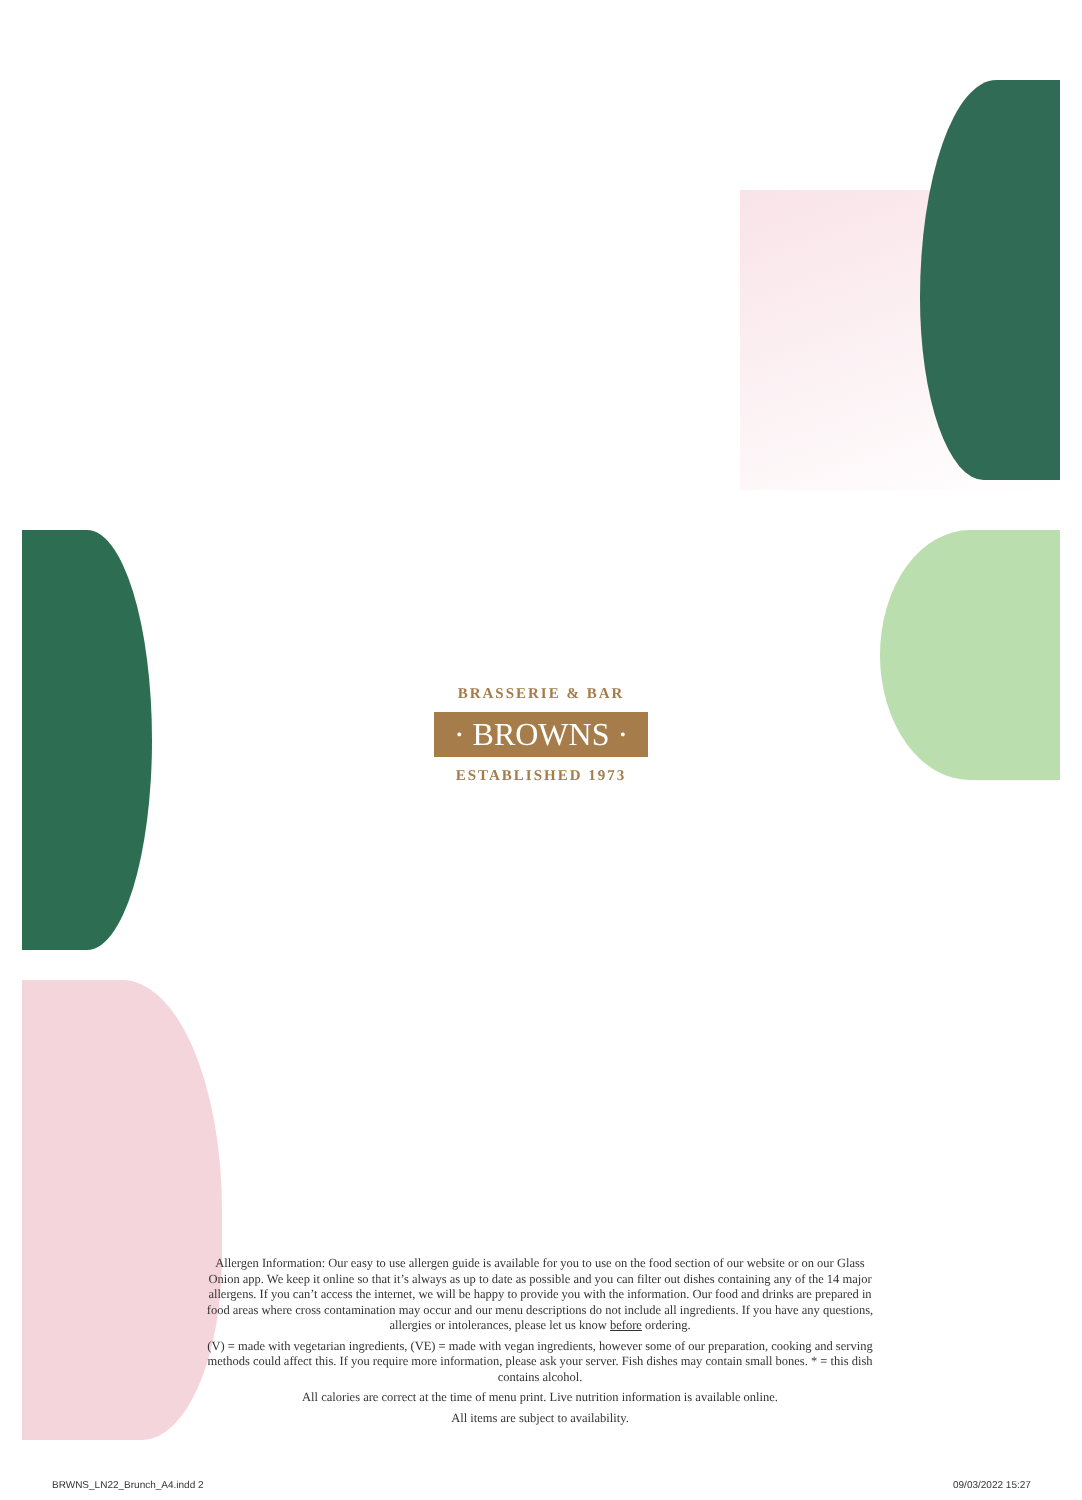BRASSERIE & BAR
· BROWNS ·
ESTABLISHED 1973
Allergen Information: Our easy to use allergen guide is available for you to use on the food section of our website or on our Glass Onion app. We keep it online so that it’s always as up to date as possible and you can filter out dishes containing any of the 14 major allergens. If you can’t access the internet, we will be happy to provide you with the information. Our food and drinks are prepared in food areas where cross contamination may occur and our menu descriptions do not include all ingredients. If you have any questions, allergies or intolerances, please let us know before ordering.
(V) = made with vegetarian ingredients, (VE) = made with vegan ingredients, however some of our preparation, cooking and serving methods could affect this. If you require more information, please ask your server. Fish dishes may contain small bones. * = this dish contains alcohol.
All calories are correct at the time of menu print. Live nutrition information is available online.
All items are subject to availability.
BRWNS_LN22_Brunch_A4.indd 2 09/03/2022 15:27